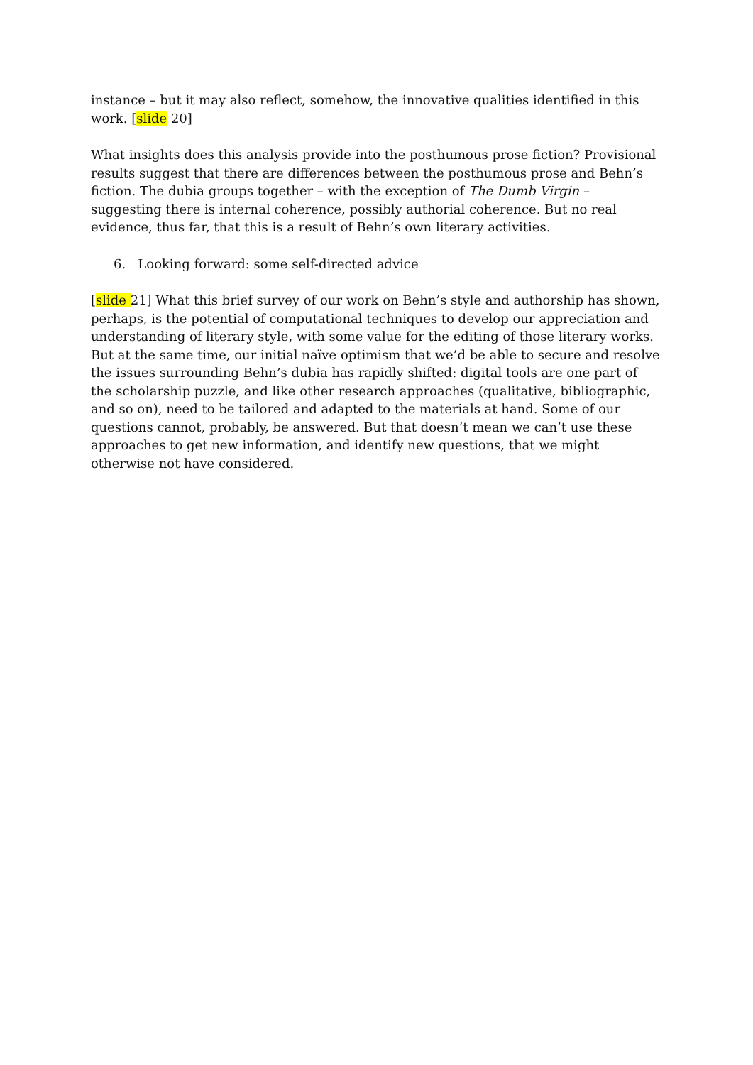instance – but it may also reflect, somehow, the innovative qualities identified in this work. [slide 20]
What insights does this analysis provide into the posthumous prose fiction? Provisional results suggest that there are differences between the posthumous prose and Behn’s fiction. The dubia groups together – with the exception of The Dumb Virgin – suggesting there is internal coherence, possibly authorial coherence. But no real evidence, thus far, that this is a result of Behn’s own literary activities.
6. Looking forward: some self-directed advice
[slide 21] What this brief survey of our work on Behn’s style and authorship has shown, perhaps, is the potential of computational techniques to develop our appreciation and understanding of literary style, with some value for the editing of those literary works. But at the same time, our initial naïve optimism that we’d be able to secure and resolve the issues surrounding Behn’s dubia has rapidly shifted: digital tools are one part of the scholarship puzzle, and like other research approaches (qualitative, bibliographic, and so on), need to be tailored and adapted to the materials at hand. Some of our questions cannot, probably, be answered. But that doesn’t mean we can’t use these approaches to get new information, and identify new questions, that we might otherwise not have considered.